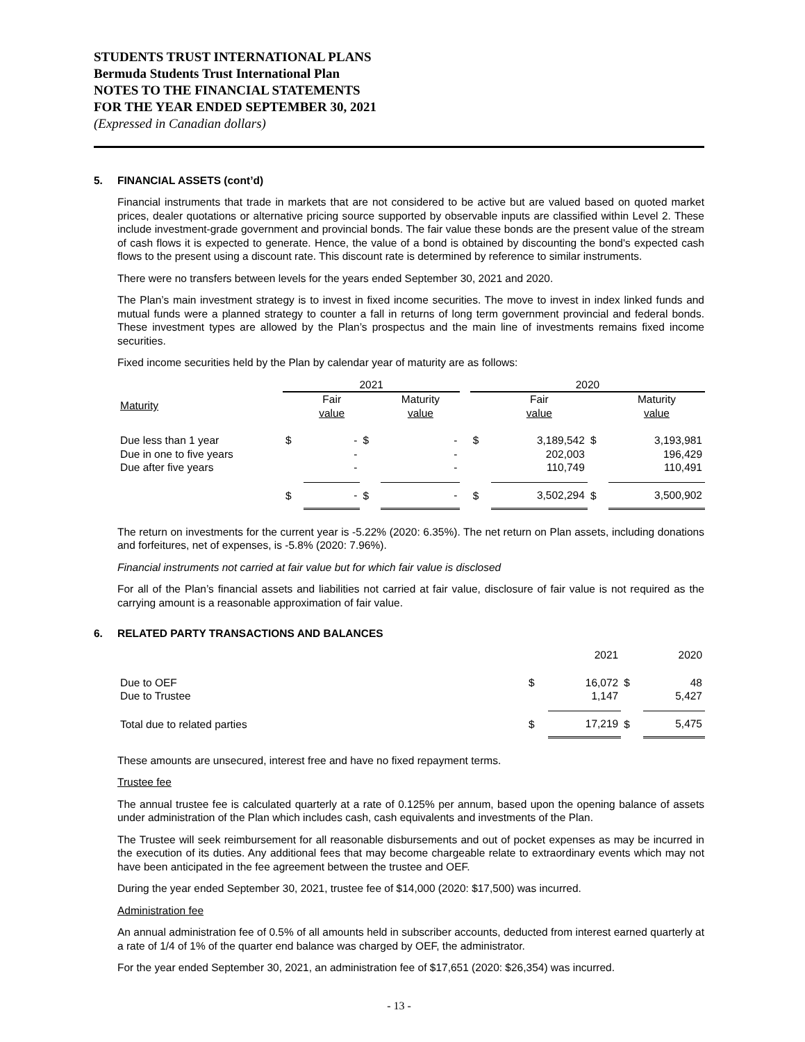STUDENTS TRUST INTERNATIONAL PLANS
Bermuda Students Trust International Plan
NOTES TO THE FINANCIAL STATEMENTS
FOR THE YEAR ENDED SEPTEMBER 30, 2021
(Expressed in Canadian dollars)
5. FINANCIAL ASSETS (cont’d)
Financial instruments that trade in markets that are not considered to be active but are valued based on quoted market prices, dealer quotations or alternative pricing source supported by observable inputs are classified within Level 2. These include investment-grade government and provincial bonds. The fair value these bonds are the present value of the stream of cash flows it is expected to generate. Hence, the value of a bond is obtained by discounting the bond's expected cash flows to the present using a discount rate. This discount rate is determined by reference to similar instruments.
There were no transfers between levels for the years ended September 30, 2021 and 2020.
The Plan’s main investment strategy is to invest in fixed income securities. The move to invest in index linked funds and mutual funds were a planned strategy to counter a fall in returns of long term government provincial and federal bonds. These investment types are allowed by the Plan’s prospectus and the main line of investments remains fixed income securities.
Fixed income securities held by the Plan by calendar year of maturity are as follows:
| | 2021 | | | | | 2020 | | | |
| --- | --- | --- | --- | --- | --- | --- | --- | --- | --- |
| Maturity | | Fair value | | Maturity value | | | Fair value | | Maturity value |
| Due less than 1 year | $ | - | $ | - | | $ | 3,189,542 | $ | 3,193,981 |
| Due in one to five years | | - | | - | | | 202,003 | | 196,429 |
| Due after five years | | - | | - | | | 110,749 | | 110,491 |
| | $ | - | $ | - | | $ | 3,502,294 | $ | 3,500,902 |
The return on investments for the current year is -5.22% (2020: 6.35%). The net return on Plan assets, including donations and forfeitures, net of expenses, is -5.8% (2020: 7.96%).
Financial instruments not carried at fair value but for which fair value is disclosed
For all of the Plan’s financial assets and liabilities not carried at fair value, disclosure of fair value is not required as the carrying amount is a reasonable approximation of fair value.
6. RELATED PARTY TRANSACTIONS AND BALANCES
| | | 2021 | | 2020 |
| --- | --- | --- | --- | --- |
| Due to OEF | $ | 16,072 | $ | 48 |
| Due to Trustee | | 1,147 | | 5,427 |
| Total due to related parties | $ | 17,219 | $ | 5,475 |
These amounts are unsecured, interest free and have no fixed repayment terms.
Trustee fee
The annual trustee fee is calculated quarterly at a rate of 0.125% per annum, based upon the opening balance of assets under administration of the Plan which includes cash, cash equivalents and investments of the Plan.
The Trustee will seek reimbursement for all reasonable disbursements and out of pocket expenses as may be incurred in the execution of its duties. Any additional fees that may become chargeable relate to extraordinary events which may not have been anticipated in the fee agreement between the trustee and OEF.
During the year ended September 30, 2021, trustee fee of $14,000 (2020: $17,500) was incurred.
Administration fee
An annual administration fee of 0.5% of all amounts held in subscriber accounts, deducted from interest earned quarterly at a rate of 1/4 of 1% of the quarter end balance was charged by OEF, the administrator.
For the year ended September 30, 2021, an administration fee of $17,651 (2020: $26,354) was incurred.
- 13 -